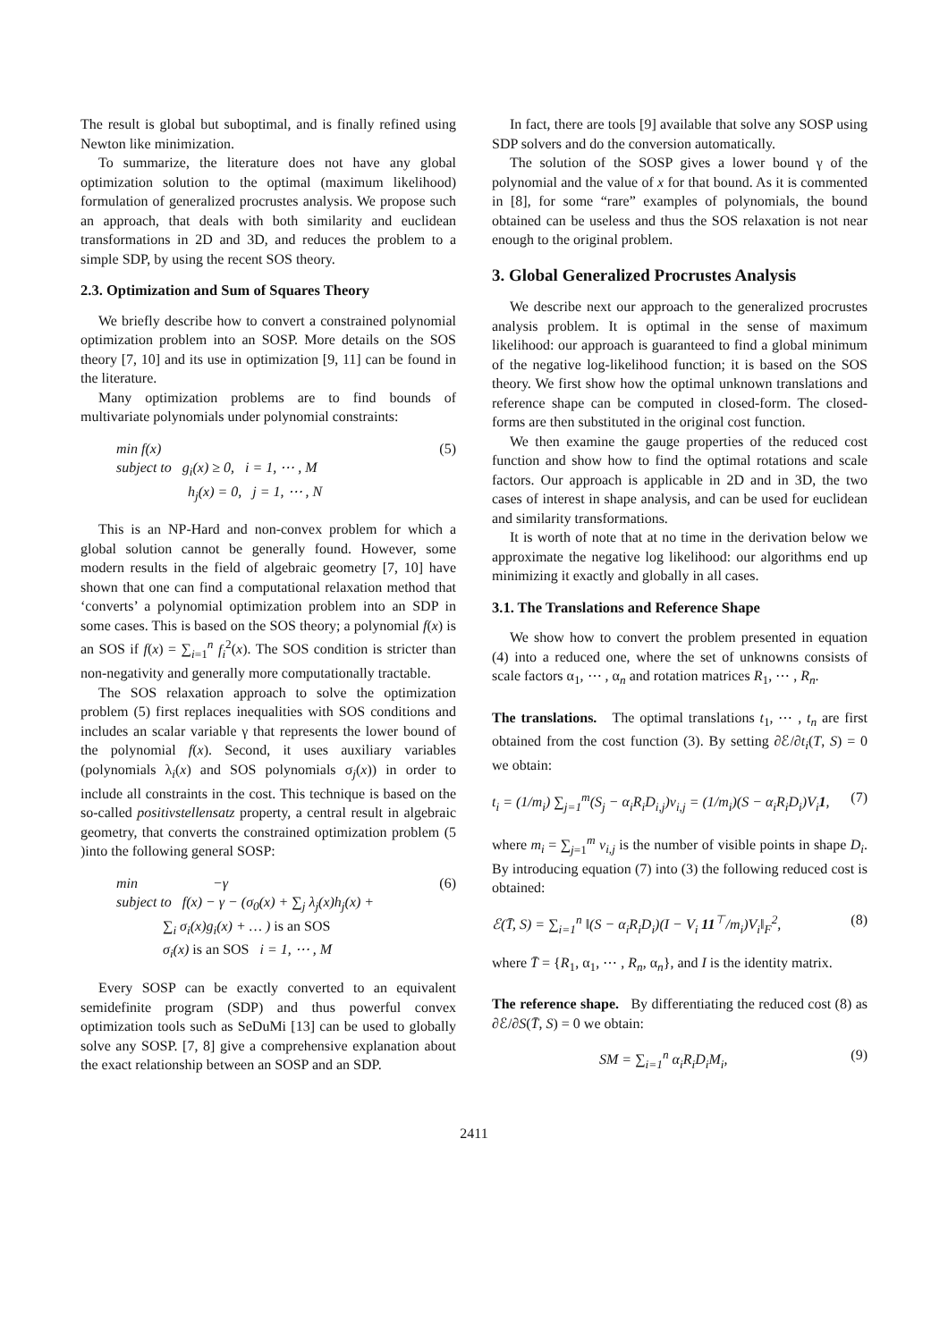The result is global but suboptimal, and is finally refined using Newton like minimization.
To summarize, the literature does not have any global optimization solution to the optimal (maximum likelihood) formulation of generalized procrustes analysis. We propose such an approach, that deals with both similarity and euclidean transformations in 2D and 3D, and reduces the problem to a simple SDP, by using the recent SOS theory.
2.3. Optimization and Sum of Squares Theory
We briefly describe how to convert a constrained polynomial optimization problem into an SOSP. More details on the SOS theory [7, 10] and its use in optimization [9, 11] can be found in the literature.
Many optimization problems are to find bounds of multivariate polynomials under polynomial constraints:
min f(x)
subject to g<sub>i</sub>(x) ≥ 0, i = 1, ⋯ , M
h<sub>j</sub>(x) = 0, j = 1, ⋯ , N
(5)
This is an NP-Hard and non-convex problem for which a global solution cannot be generally found. However, some modern results in the field of algebraic geometry [7, 10] have shown that one can find a computational relaxation method that ‘converts’ a polynomial optimization problem into an SDP in some cases. This is based on the SOS theory; a polynomial f(x) is an SOS if f(x) = ∑<sub>i=1</sub><sup>n</sup> f<sub>i</sub><sup>2</sup>(x). The SOS condition is stricter than non-negativity and generally more computationally tractable.
The SOS relaxation approach to solve the optimization problem (5) first replaces inequalities with SOS conditions and includes an scalar variable γ that represents the lower bound of the polynomial f(x). Second, it uses auxiliary variables (polynomials λ<sub>i</sub>(x) and SOS polynomials σ<sub>j</sub>(x)) in order to include all constraints in the cost. This technique is based on the so-called positivstellensatz property, a central result in algebraic geometry, that converts the constrained optimization problem (5 )into the following general SOSP:
min −γ
subject to f(x) − γ − (σ<sub>0</sub>(x) + ∑<sub>j</sub> λ<sub>j</sub>(x)h<sub>j</sub>(x) +
∑<sub>i</sub> σ<sub>i</sub>(x)g<sub>i</sub>(x) + … ) is an SOS
σ<sub>i</sub>(x) is an SOS i = 1, ⋯ , M
(6)
Every SOSP can be exactly converted to an equivalent semidefinite program (SDP) and thus powerful convex optimization tools such as SeDuMi [13] can be used to globally solve any SOSP. [7, 8] give a comprehensive explanation about the exact relationship between an SOSP and an SDP.
In fact, there are tools [9] available that solve any SOSP using SDP solvers and do the conversion automatically.
The solution of the SOSP gives a lower bound γ of the polynomial and the value of x for that bound. As it is commented in [8], for some “rare” examples of polynomials, the bound obtained can be useless and thus the SOS relaxation is not near enough to the original problem.
3. Global Generalized Procrustes Analysis
We describe next our approach to the generalized procrustes analysis problem. It is optimal in the sense of maximum likelihood: our approach is guaranteed to find a global minimum of the negative log-likelihood function; it is based on the SOS theory. We first show how the optimal unknown translations and reference shape can be computed in closed-form. The closed-forms are then substituted in the original cost function.
We then examine the gauge properties of the reduced cost function and show how to find the optimal rotations and scale factors. Our approach is applicable in 2D and in 3D, the two cases of interest in shape analysis, and can be used for euclidean and similarity transformations.
It is worth of note that at no time in the derivation below we approximate the negative log likelihood: our algorithms end up minimizing it exactly and globally in all cases.
3.1. The Translations and Reference Shape
We show how to convert the problem presented in equation (4) into a reduced one, where the set of unknowns consists of scale factors α<sub>1</sub>, ⋯ , α<sub>n</sub> and rotation matrices R<sub>1</sub>, ⋯ , R<sub>n</sub>.
The translations. The optimal translations t<sub>1</sub>, ⋯ , t<sub>n</sub> are first obtained from the cost function (3). By setting ∂ℰ/∂t<sub>i</sub>(T, S) = 0 we obtain:
t<sub>i</sub> = (1/m<sub>i</sub>) ∑<sub>j=1</sub><sup>m</sup>(S<sub>j</sub> − α<sub>i</sub>R<sub>i</sub>D<sub>i,j</sub>)v<sub>i,j</sub> = (1/m<sub>i</sub>)(S − α<sub>i</sub>R<sub>i</sub>D<sub>i</sub>)V<sub>i</sub>1,
(7)
where m<sub>i</sub> = ∑<sub>j=1</sub><sup>m</sup> v<sub>i,j</sub> is the number of visible points in shape D<sub>i</sub>. By introducing equation (7) into (3) the following reduced cost is obtained:
ℰ(T̄, S) = ∑<sub>i=1</sub><sup>n</sup> ‖(S − α<sub>i</sub>R<sub>i</sub>D<sub>i</sub>)(I − V<sub>i</sub> 11<sup>⊤</sup>/m<sub>i</sub>)V<sub>i</sub>‖<sub>F</sub><sup>2</sup>,
(8)
where T̄ = {R<sub>1</sub>, α<sub>1</sub>, ⋯ , R<sub>n</sub>, α<sub>n</sub>}, and I is the identity matrix.
The reference shape. By differentiating the reduced cost (8) as ∂ℰ/∂S(T̄, S) = 0 we obtain:
SM = ∑<sub>i=1</sub><sup>n</sup> α<sub>i</sub>R<sub>i</sub>D<sub>i</sub>M<sub>i</sub>, (9)
2411